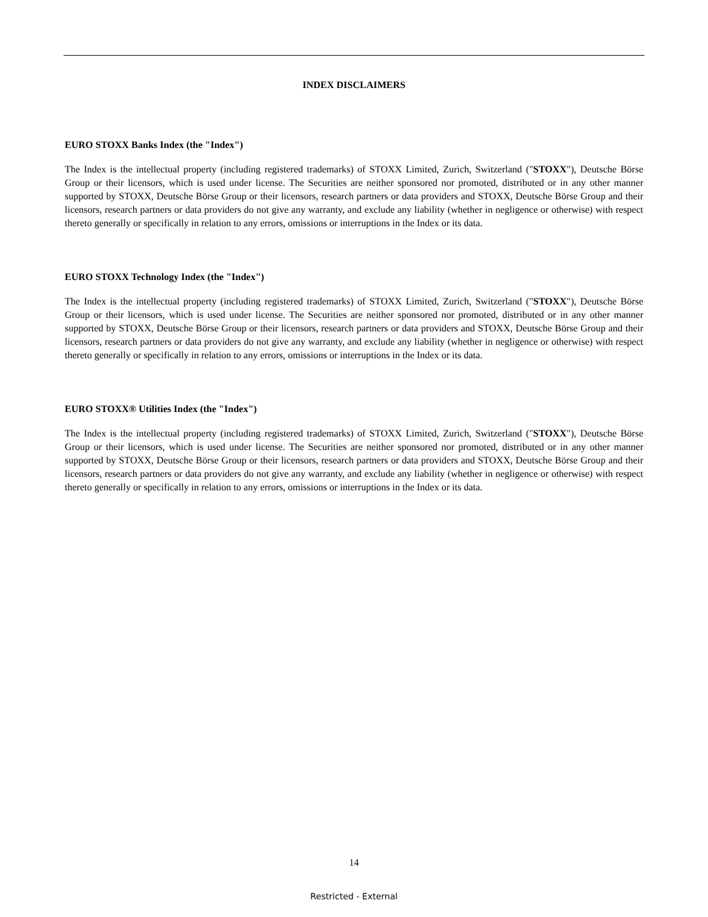INDEX DISCLAIMERS
EURO STOXX Banks Index (the "Index")
The Index is the intellectual property (including registered trademarks) of STOXX Limited, Zurich, Switzerland ("STOXX"), Deutsche Börse Group or their licensors, which is used under license. The Securities are neither sponsored nor promoted, distributed or in any other manner supported by STOXX, Deutsche Börse Group or their licensors, research partners or data providers and STOXX, Deutsche Börse Group and their licensors, research partners or data providers do not give any warranty, and exclude any liability (whether in negligence or otherwise) with respect thereto generally or specifically in relation to any errors, omissions or interruptions in the Index or its data.
EURO STOXX Technology Index (the "Index")
The Index is the intellectual property (including registered trademarks) of STOXX Limited, Zurich, Switzerland ("STOXX"), Deutsche Börse Group or their licensors, which is used under license. The Securities are neither sponsored nor promoted, distributed or in any other manner supported by STOXX, Deutsche Börse Group or their licensors, research partners or data providers and STOXX, Deutsche Börse Group and their licensors, research partners or data providers do not give any warranty, and exclude any liability (whether in negligence or otherwise) with respect thereto generally or specifically in relation to any errors, omissions or interruptions in the Index or its data.
EURO STOXX® Utilities Index (the "Index")
The Index is the intellectual property (including registered trademarks) of STOXX Limited, Zurich, Switzerland ("STOXX"), Deutsche Börse Group or their licensors, which is used under license. The Securities are neither sponsored nor promoted, distributed or in any other manner supported by STOXX, Deutsche Börse Group or their licensors, research partners or data providers and STOXX, Deutsche Börse Group and their licensors, research partners or data providers do not give any warranty, and exclude any liability (whether in negligence or otherwise) with respect thereto generally or specifically in relation to any errors, omissions or interruptions in the Index or its data.
14
Restricted - External